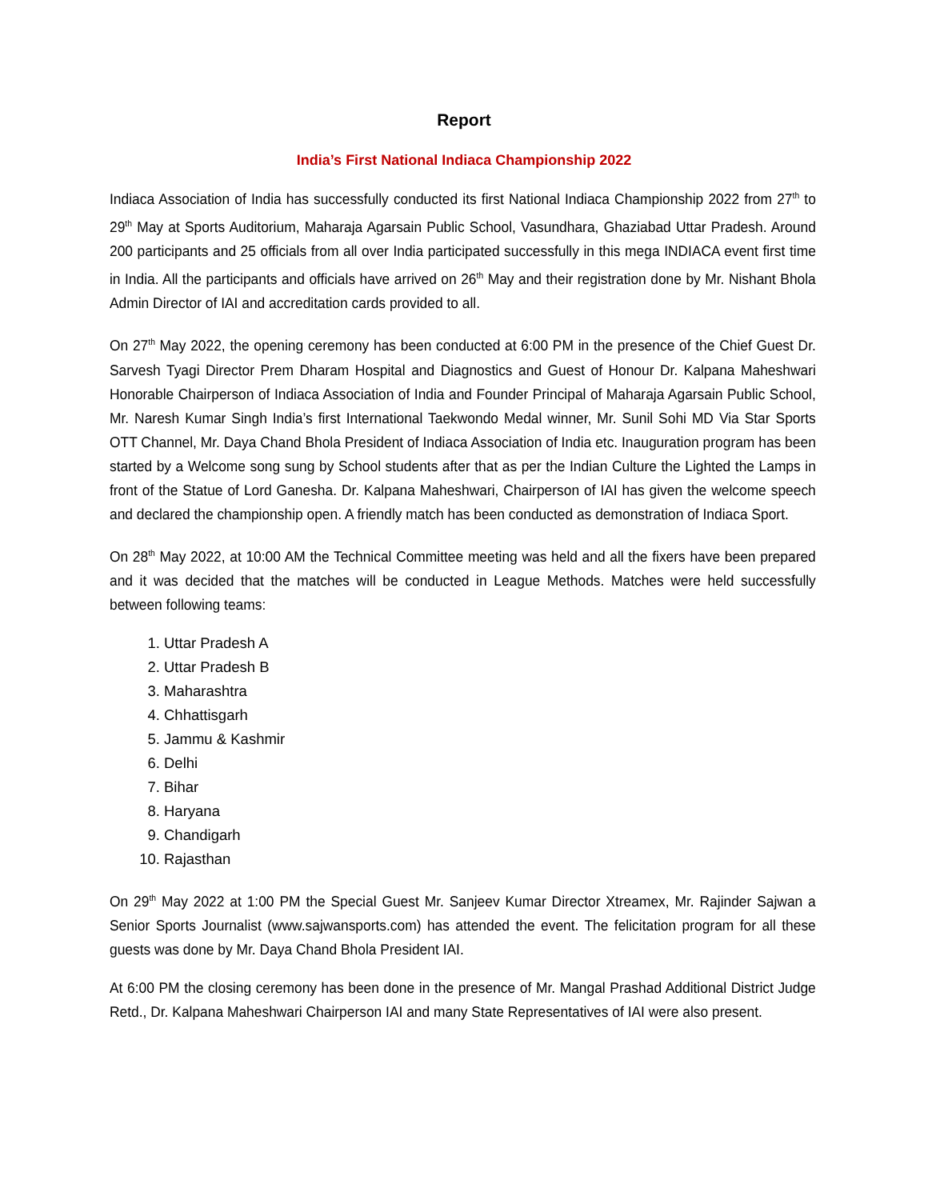Report
India’s First National Indiaca Championship 2022
Indiaca Association of India has successfully conducted its first National Indiaca Championship 2022 from 27<sup>th</sup> to 29<sup>th</sup> May at Sports Auditorium, Maharaja Agarsain Public School, Vasundhara, Ghaziabad Uttar Pradesh. Around 200 participants and 25 officials from all over India participated successfully in this mega INDIACA event first time in India. All the participants and officials have arrived on 26<sup>th</sup> May and their registration done by Mr. Nishant Bhola Admin Director of IAI and accreditation cards provided to all.
On 27<sup>th</sup> May 2022, the opening ceremony has been conducted at 6:00 PM in the presence of the Chief Guest Dr. Sarvesh Tyagi Director Prem Dharam Hospital and Diagnostics and Guest of Honour Dr. Kalpana Maheshwari Honorable Chairperson of Indiaca Association of India and Founder Principal of Maharaja Agarsain Public School, Mr. Naresh Kumar Singh India’s first International Taekwondo Medal winner, Mr. Sunil Sohi MD Via Star Sports OTT Channel, Mr. Daya Chand Bhola President of Indiaca Association of India etc. Inauguration program has been started by a Welcome song sung by School students after that as per the Indian Culture the Lighted the Lamps in front of the Statue of Lord Ganesha. Dr. Kalpana Maheshwari, Chairperson of IAI has given the welcome speech and declared the championship open. A friendly match has been conducted as demonstration of Indiaca Sport.
On 28<sup>th</sup> May 2022, at 10:00 AM the Technical Committee meeting was held and all the fixers have been prepared and it was decided that the matches will be conducted in League Methods. Matches were held successfully between following teams:
1. Uttar Pradesh A
2. Uttar Pradesh B
3. Maharashtra
4. Chhattisgarh
5. Jammu & Kashmir
6. Delhi
7. Bihar
8. Haryana
9. Chandigarh
10. Rajasthan
On 29<sup>th</sup> May 2022 at 1:00 PM the Special Guest Mr. Sanjeev Kumar Director Xtreamex, Mr. Rajinder Sajwan a Senior Sports Journalist (www.sajwansports.com) has attended the event. The felicitation program for all these guests was done by Mr. Daya Chand Bhola President IAI.
At 6:00 PM the closing ceremony has been done in the presence of Mr. Mangal Prashad Additional District Judge Retd., Dr. Kalpana Maheshwari Chairperson IAI and many State Representatives of IAI were also present.